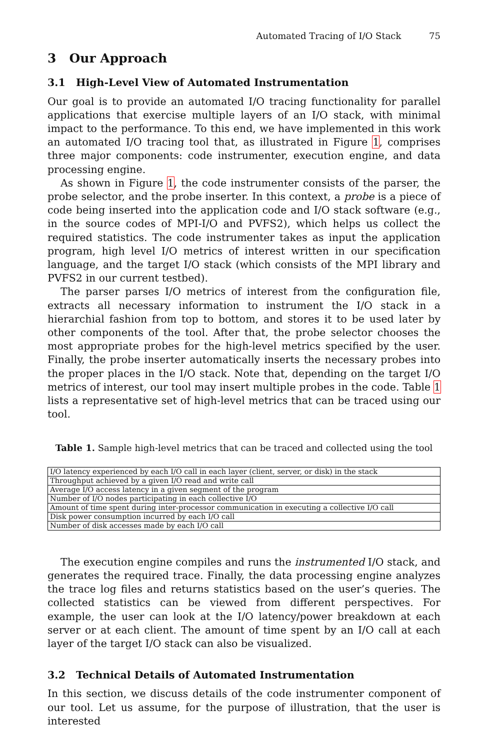Automated Tracing of I/O Stack 75
3 Our Approach
3.1 High-Level View of Automated Instrumentation
Our goal is to provide an automated I/O tracing functionality for parallel applications that exercise multiple layers of an I/O stack, with minimal impact to the performance. To this end, we have implemented in this work an automated I/O tracing tool that, as illustrated in Figure 1, comprises three major components: code instrumenter, execution engine, and data processing engine.
As shown in Figure 1, the code instrumenter consists of the parser, the probe selector, and the probe inserter. In this context, a probe is a piece of code being inserted into the application code and I/O stack software (e.g., in the source codes of MPI-I/O and PVFS2), which helps us collect the required statistics. The code instrumenter takes as input the application program, high level I/O metrics of interest written in our specification language, and the target I/O stack (which consists of the MPI library and PVFS2 in our current testbed).
The parser parses I/O metrics of interest from the configuration file, extracts all necessary information to instrument the I/O stack in a hierarchial fashion from top to bottom, and stores it to be used later by other components of the tool. After that, the probe selector chooses the most appropriate probes for the high-level metrics specified by the user. Finally, the probe inserter automatically inserts the necessary probes into the proper places in the I/O stack. Note that, depending on the target I/O metrics of interest, our tool may insert multiple probes in the code. Table 1 lists a representative set of high-level metrics that can be traced using our tool.
Table 1. Sample high-level metrics that can be traced and collected using the tool
| I/O latency experienced by each I/O call in each layer (client, server, or disk) in the stack |
| Throughput achieved by a given I/O read and write call |
| Average I/O access latency in a given segment of the program |
| Number of I/O nodes participating in each collective I/O |
| Amount of time spent during inter-processor communication in executing a collective I/O call |
| Disk power consumption incurred by each I/O call |
| Number of disk accesses made by each I/O call |
The execution engine compiles and runs the instrumented I/O stack, and generates the required trace. Finally, the data processing engine analyzes the trace log files and returns statistics based on the user’s queries. The collected statistics can be viewed from different perspectives. For example, the user can look at the I/O latency/power breakdown at each server or at each client. The amount of time spent by an I/O call at each layer of the target I/O stack can also be visualized.
3.2 Technical Details of Automated Instrumentation
In this section, we discuss details of the code instrumenter component of our tool. Let us assume, for the purpose of illustration, that the user is interested